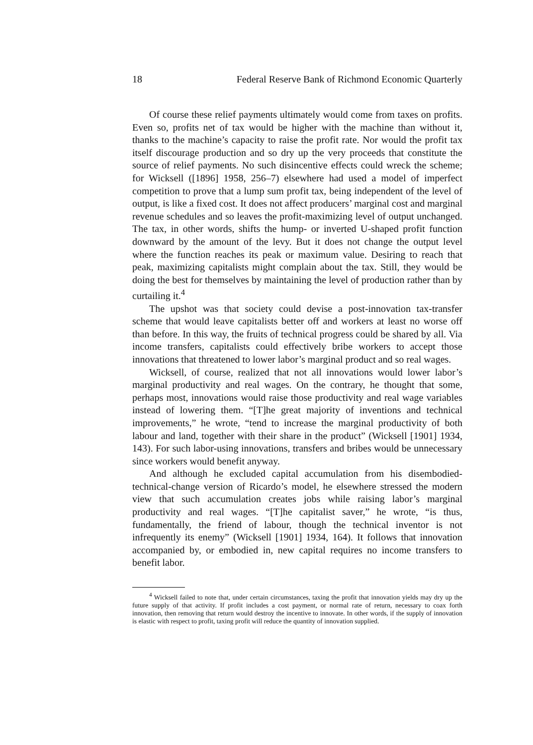18 Federal Reserve Bank of Richmond Economic Quarterly
Of course these relief payments ultimately would come from taxes on profits. Even so, profits net of tax would be higher with the machine than without it, thanks to the machine’s capacity to raise the profit rate. Nor would the profit tax itself discourage production and so dry up the very proceeds that constitute the source of relief payments. No such disincentive effects could wreck the scheme; for Wicksell ([1896] 1958, 256–7) elsewhere had used a model of imperfect competition to prove that a lump sum profit tax, being independent of the level of output, is like a fixed cost. It does not affect producers’ marginal cost and marginal revenue schedules and so leaves the profit-maximizing level of output unchanged. The tax, in other words, shifts the hump- or inverted U-shaped profit function downward by the amount of the levy. But it does not change the output level where the function reaches its peak or maximum value. Desiring to reach that peak, maximizing capitalists might complain about the tax. Still, they would be doing the best for themselves by maintaining the level of production rather than by curtailing it.<sup>4</sup>
The upshot was that society could devise a post-innovation tax-transfer scheme that would leave capitalists better off and workers at least no worse off than before. In this way, the fruits of technical progress could be shared by all. Via income transfers, capitalists could effectively bribe workers to accept those innovations that threatened to lower labor’s marginal product and so real wages.
Wicksell, of course, realized that not all innovations would lower labor’s marginal productivity and real wages. On the contrary, he thought that some, perhaps most, innovations would raise those productivity and real wage variables instead of lowering them. “[T]he great majority of inventions and technical improvements,” he wrote, “tend to increase the marginal productivity of both labour and land, together with their share in the product” (Wicksell [1901] 1934, 143). For such labor-using innovations, transfers and bribes would be unnecessary since workers would benefit anyway.
And although he excluded capital accumulation from his disembodied-technical-change version of Ricardo’s model, he elsewhere stressed the modern view that such accumulation creates jobs while raising labor’s marginal productivity and real wages. “[T]he capitalist saver,” he wrote, “is thus, fundamentally, the friend of labour, though the technical inventor is not infrequently its enemy” (Wicksell [1901] 1934, 164). It follows that innovation accompanied by, or embodied in, new capital requires no income transfers to benefit labor.
<sup>4</sup> Wicksell failed to note that, under certain circumstances, taxing the profit that innovation yields may dry up the future supply of that activity. If profit includes a cost payment, or normal rate of return, necessary to coax forth innovation, then removing that return would destroy the incentive to innovate. In other words, if the supply of innovation is elastic with respect to profit, taxing profit will reduce the quantity of innovation supplied.